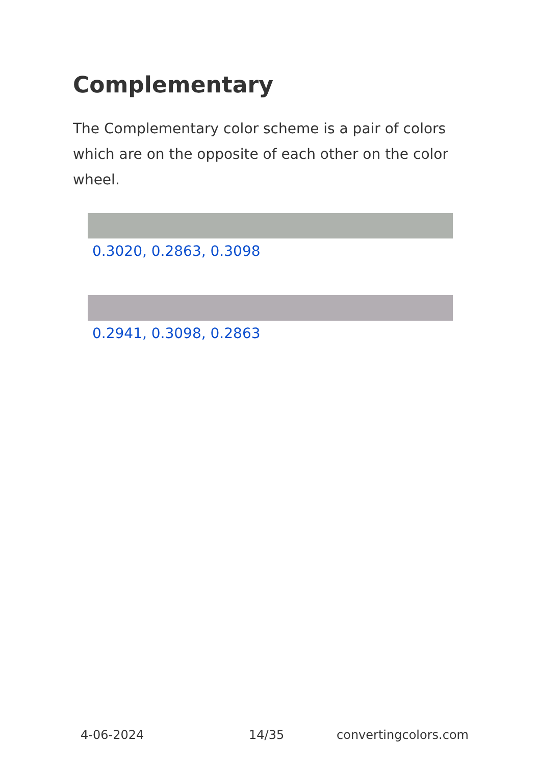Complementary
The Complementary color scheme is a pair of colors which are on the opposite of each other on the color wheel.
0.3020, 0.2863, 0.3098
0.2941, 0.3098, 0.2863
4-06-2024 14/35 convertingcolors.com